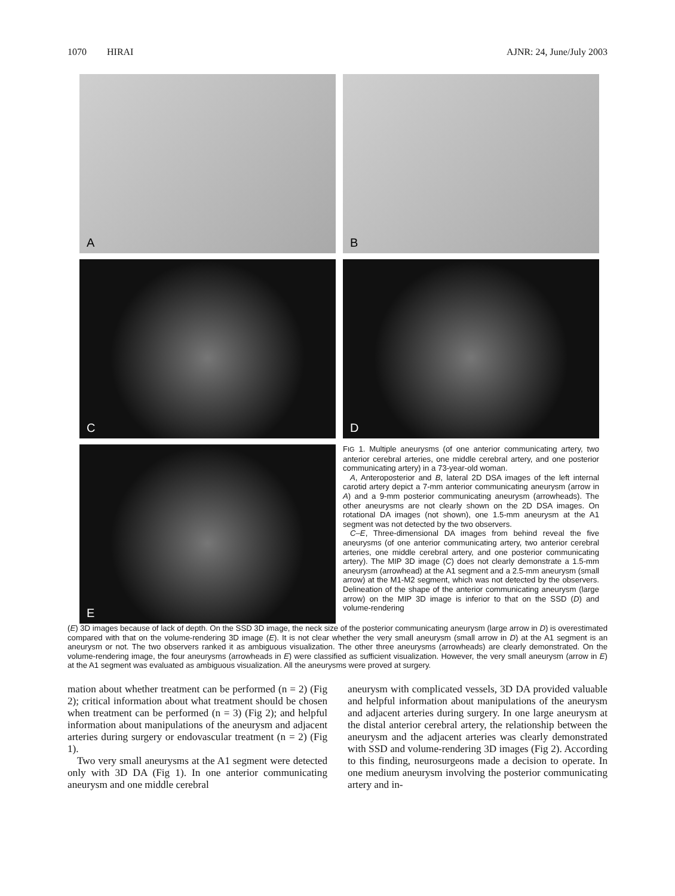1070 HIRAI AJNR: 24, June/July 2003
A
B
C
D
E
FIG 1. Multiple aneurysms (of one anterior communicating artery, two anterior cerebral arteries, one middle cerebral artery, and one posterior communicating artery) in a 73-year-old woman.
A, Anteroposterior and B, lateral 2D DSA images of the left internal carotid artery depict a 7-mm anterior communicating aneurysm (arrow in A) and a 9-mm posterior communicating aneurysm (arrowheads). The other aneurysms are not clearly shown on the 2D DSA images. On rotational DA images (not shown), one 1.5-mm aneurysm at the A1 segment was not detected by the two observers.
C–E, Three-dimensional DA images from behind reveal the five aneurysms (of one anterior communicating artery, two anterior cerebral arteries, one middle cerebral artery, and one posterior communicating artery). The MIP 3D image (C) does not clearly demonstrate a 1.5-mm aneurysm (arrowhead) at the A1 segment and a 2.5-mm aneurysm (small arrow) at the M1-M2 segment, which was not detected by the observers. Delineation of the shape of the anterior communicating aneurysm (large arrow) on the MIP 3D image is inferior to that on the SSD (D) and volume-rendering
(E) 3D images because of lack of depth. On the SSD 3D image, the neck size of the posterior communicating aneurysm (large arrow in D) is overestimated compared with that on the volume-rendering 3D image (E). It is not clear whether the very small aneurysm (small arrow in D) at the A1 segment is an aneurysm or not. The two observers ranked it as ambiguous visualization. The other three aneurysms (arrowheads) are clearly demonstrated. On the volume-rendering image, the four aneurysms (arrowheads in E) were classified as sufficient visualization. However, the very small aneurysm (arrow in E) at the A1 segment was evaluated as ambiguous visualization. All the aneurysms were proved at surgery.
mation about whether treatment can be performed (n = 2) (Fig 2); critical information about what treatment should be chosen when treatment can be performed (n = 3) (Fig 2); and helpful information about manipulations of the aneurysm and adjacent arteries during surgery or endovascular treatment (n = 2) (Fig 1).
Two very small aneurysms at the A1 segment were detected only with 3D DA (Fig 1). In one anterior communicating aneurysm and one middle cerebral
aneurysm with complicated vessels, 3D DA provided valuable and helpful information about manipulations of the aneurysm and adjacent arteries during surgery. In one large aneurysm at the distal anterior cerebral artery, the relationship between the aneurysm and the adjacent arteries was clearly demonstrated with SSD and volume-rendering 3D images (Fig 2). According to this finding, neurosurgeons made a decision to operate. In one medium aneurysm involving the posterior communicating artery and in-